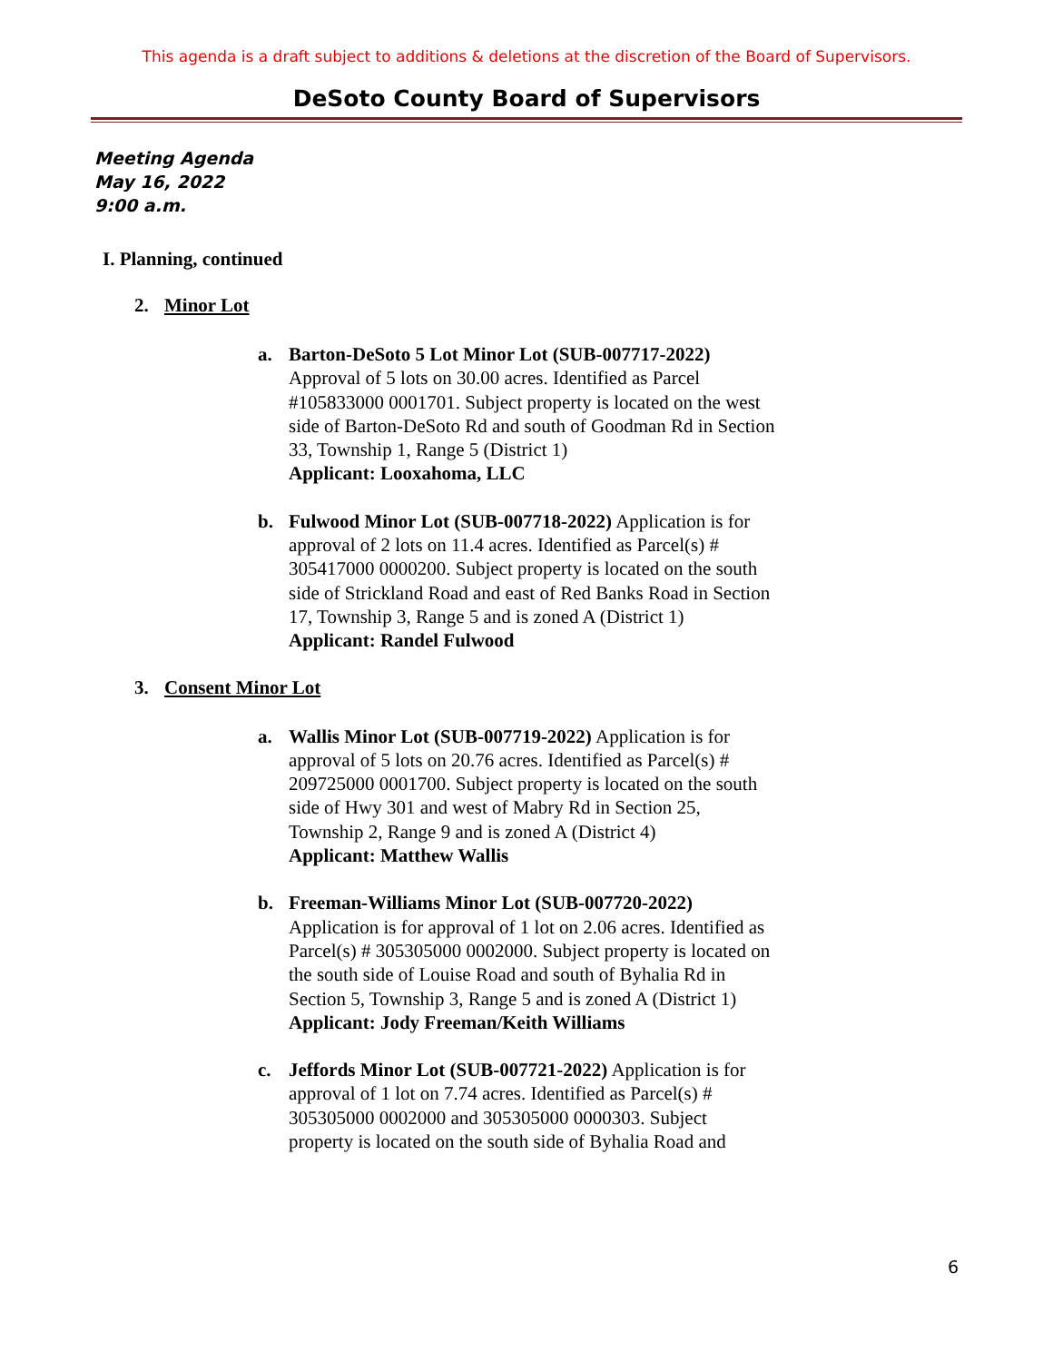This agenda is a draft subject to additions & deletions at the discretion of the Board of Supervisors.
DeSoto County Board of Supervisors
Meeting Agenda
May 16, 2022
9:00 a.m.
I. Planning, continued
2. Minor Lot
a. Barton-DeSoto 5 Lot Minor Lot (SUB-007717-2022)
Approval of 5 lots on 30.00 acres. Identified as Parcel #105833000 0001701. Subject property is located on the west side of Barton-DeSoto Rd and south of Goodman Rd in Section 33, Township 1, Range 5 (District 1)
Applicant: Looxahoma, LLC
b. Fulwood Minor Lot (SUB-007718-2022) Application is for approval of 2 lots on 11.4 acres. Identified as Parcel(s) # 305417000 0000200. Subject property is located on the south side of Strickland Road and east of Red Banks Road in Section 17, Township 3, Range 5 and is zoned A (District 1)
Applicant: Randel Fulwood
3. Consent Minor Lot
a. Wallis Minor Lot (SUB-007719-2022) Application is for approval of 5 lots on 20.76 acres. Identified as Parcel(s) # 209725000 0001700. Subject property is located on the south side of Hwy 301 and west of Mabry Rd in Section 25, Township 2, Range 9 and is zoned A (District 4)
Applicant: Matthew Wallis
b. Freeman-Williams Minor Lot (SUB-007720-2022)
Application is for approval of 1 lot on 2.06 acres. Identified as Parcel(s) # 305305000 0002000. Subject property is located on the south side of Louise Road and south of Byhalia Rd in Section 5, Township 3, Range 5 and is zoned A (District 1)
Applicant: Jody Freeman/Keith Williams
c. Jeffords Minor Lot (SUB-007721-2022) Application is for approval of 1 lot on 7.74 acres. Identified as Parcel(s) # 305305000 0002000 and 305305000 0000303. Subject property is located on the south side of Byhalia Road and
6